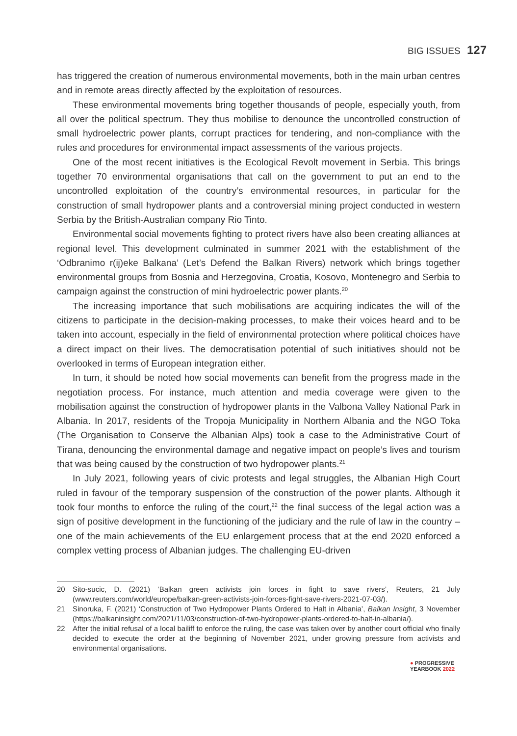BIG ISSUES 127
has triggered the creation of numerous environmental movements, both in the main urban centres and in remote areas directly affected by the exploitation of resources.
These environmental movements bring together thousands of people, especially youth, from all over the political spectrum. They thus mobilise to denounce the uncontrolled construction of small hydroelectric power plants, corrupt practices for tendering, and non-compliance with the rules and procedures for environmental impact assessments of the various projects.
One of the most recent initiatives is the Ecological Revolt movement in Serbia. This brings together 70 environmental organisations that call on the government to put an end to the uncontrolled exploitation of the country’s environmental resources, in particular for the construction of small hydropower plants and a controversial mining project conducted in western Serbia by the British-Australian company Rio Tinto.
Environmental social movements fighting to protect rivers have also been creating alliances at regional level. This development culminated in summer 2021 with the establishment of the ‘Odbranimo r(ij)eke Balkana’ (Let’s Defend the Balkan Rivers) network which brings together environmental groups from Bosnia and Herzegovina, Croatia, Kosovo, Montenegro and Serbia to campaign against the construction of mini hydroelectric power plants.<sup>20</sup>
The increasing importance that such mobilisations are acquiring indicates the will of the citizens to participate in the decision-making processes, to make their voices heard and to be taken into account, especially in the field of environmental protection where political choices have a direct impact on their lives. The democratisation potential of such initiatives should not be overlooked in terms of European integration either.
In turn, it should be noted how social movements can benefit from the progress made in the negotiation process. For instance, much attention and media coverage were given to the mobilisation against the construction of hydropower plants in the Valbona Valley National Park in Albania. In 2017, residents of the Tropoja Municipality in Northern Albania and the NGO Toka (The Organisation to Conserve the Albanian Alps) took a case to the Administrative Court of Tirana, denouncing the environmental damage and negative impact on people’s lives and tourism that was being caused by the construction of two hydropower plants.<sup>21</sup>
In July 2021, following years of civic protests and legal struggles, the Albanian High Court ruled in favour of the temporary suspension of the construction of the power plants. Although it took four months to enforce the ruling of the court,<sup>22</sup> the final success of the legal action was a sign of positive development in the functioning of the judiciary and the rule of law in the country – one of the main achievements of the EU enlargement process that at the end 2020 enforced a complex vetting process of Albanian judges. The challenging EU-driven
20 Sito-sucic, D. (2021) ‘Balkan green activists join forces in fight to save rivers’, Reuters, 21 July (www.reuters.com/world/europe/balkan-green-activists-join-forces-fight-save-rivers-2021-07-03/).
21 Sinoruka, F. (2021) ‘Construction of Two Hydropower Plants Ordered to Halt in Albania’, Balkan Insight, 3 November (https://balkaninsight.com/2021/11/03/construction-of-two-hydropower-plants-ordered-to-halt-in-albania/).
22 After the initial refusal of a local bailiff to enforce the ruling, the case was taken over by another court official who finally decided to execute the order at the beginning of November 2021, under growing pressure from activists and environmental organisations.
● PROGRESSIVE
YEARBOOK 2022